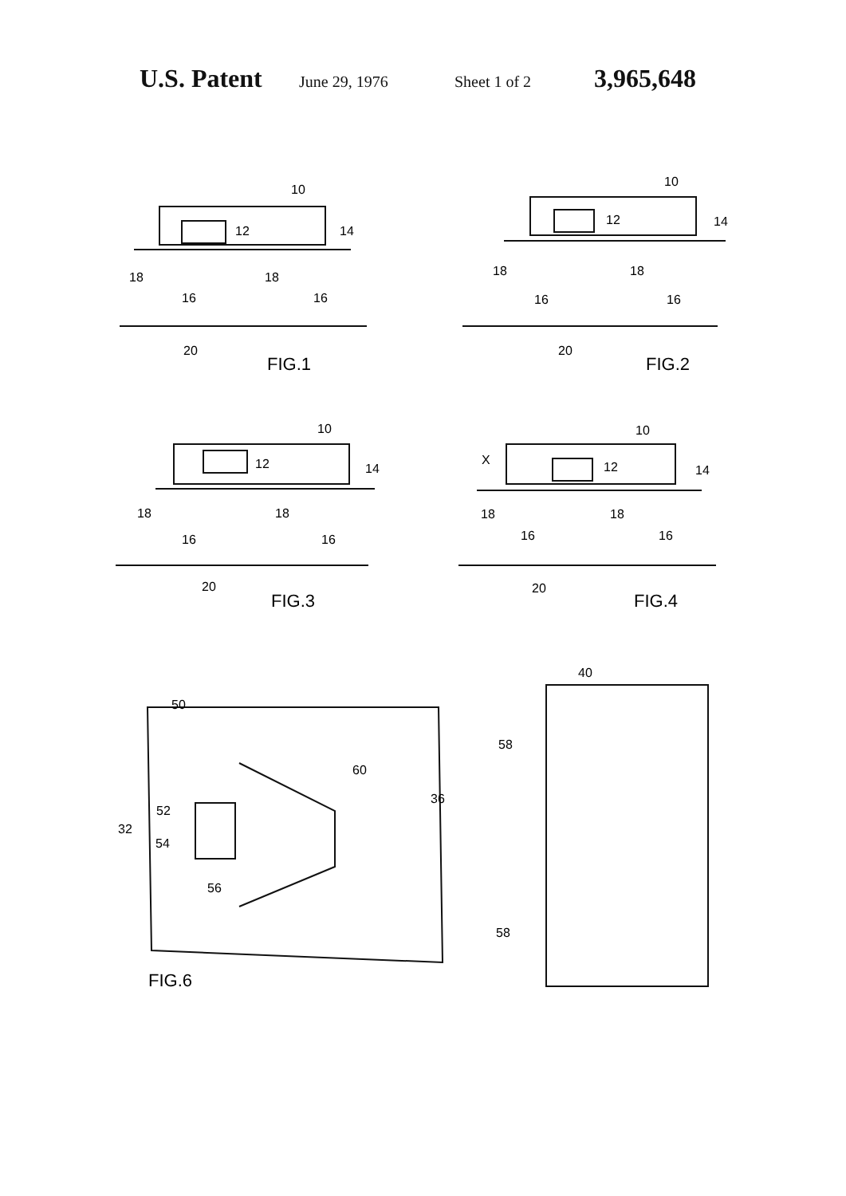U.S. Patent June 29, 1976 Sheet 1 of 2 3,965,648
10
12
14
18
16
18
16
20
FIG.1
10
12
14
18
16
18
16
20
FIG.2
10
12
14
18
16
18
16
20
FIG.3
10
X
12
14
18
16
18
16
20
FIG.4
40
50
58
60
36
52
32
54
56
58
FIG.6